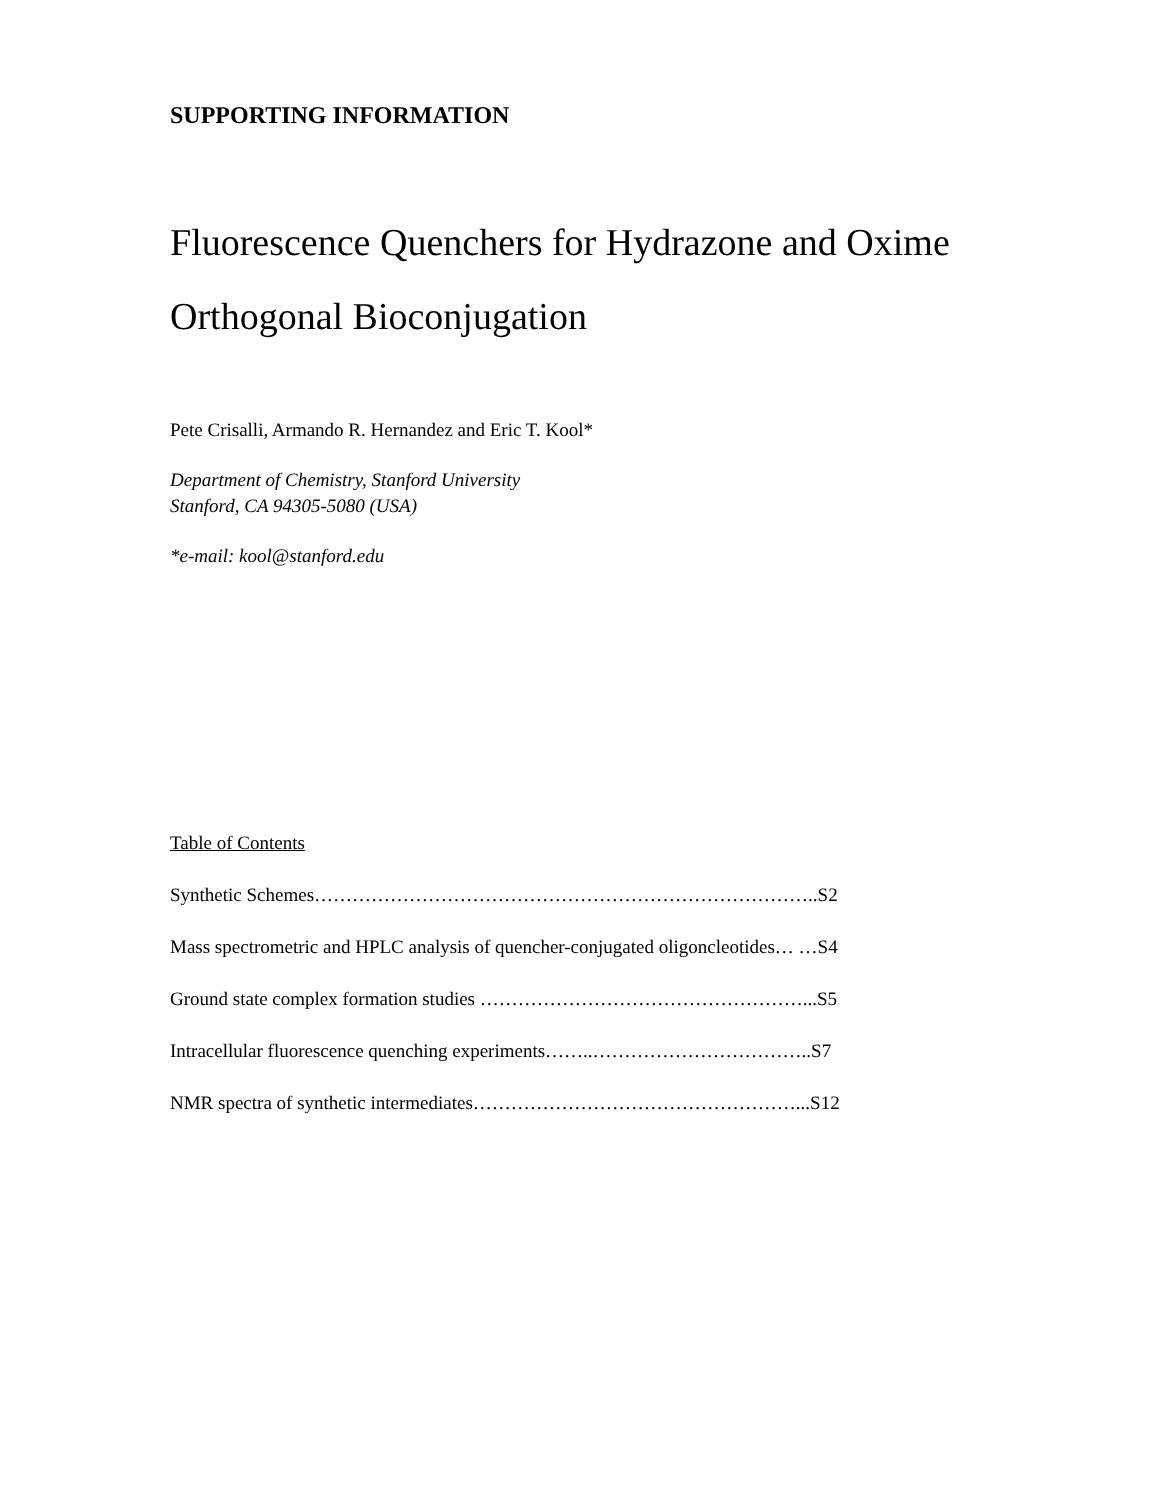SUPPORTING INFORMATION
Fluorescence Quenchers for Hydrazone and Oxime
Orthogonal Bioconjugation
Pete Crisalli, Armando R. Hernandez and Eric T. Kool*
Department of Chemistry, Stanford University
Stanford, CA 94305-5080 (USA)
*e-mail: kool@stanford.edu
Table of Contents
Synthetic Schemes……………………………………………………………………..S2
Mass spectrometric and HPLC analysis of quencher-conjugated oligoncleotides… …S4
Ground state complex formation studies ……………………………………………...S5
Intracellular fluorescence quenching experiments……..……………………………..S7
NMR spectra of synthetic intermediates……………………………………………...S12